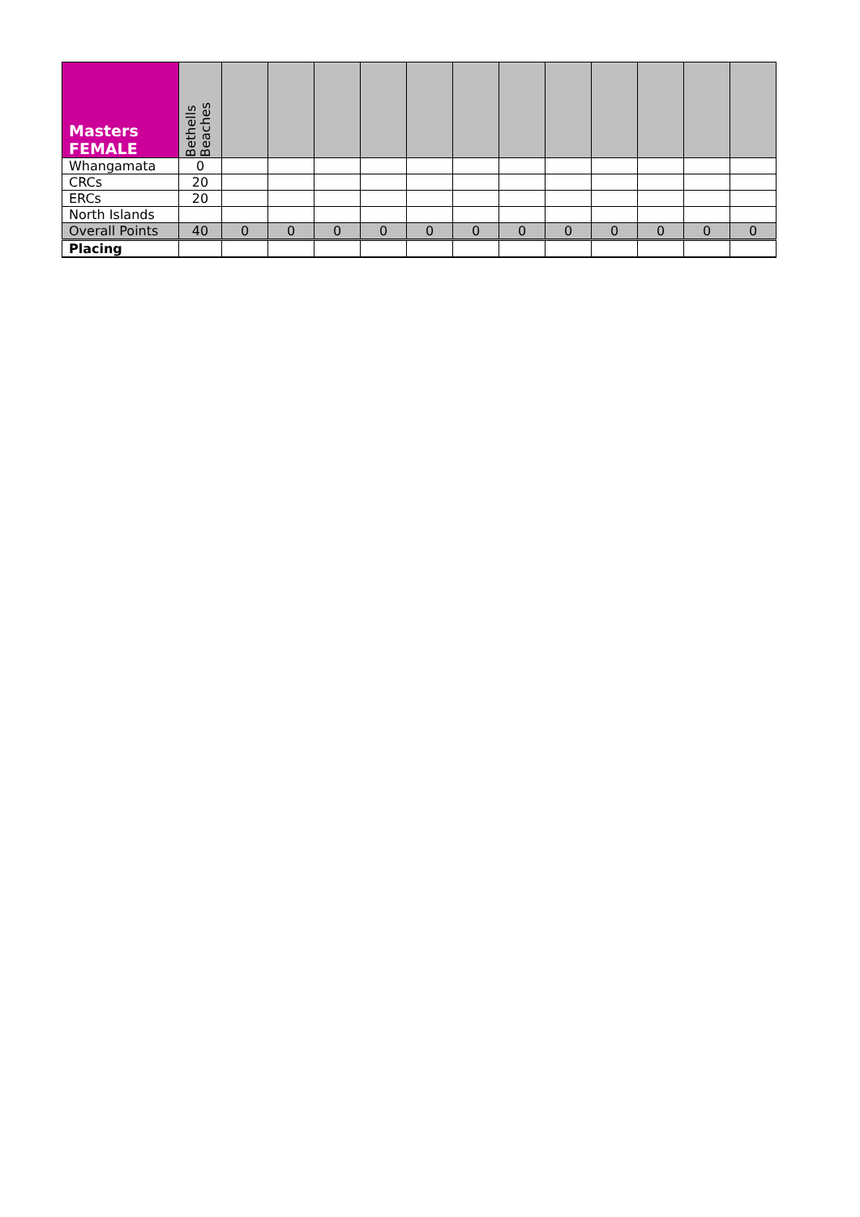| Masters FEMALE | Bethells Beaches | | | | | | | | | | | | |
| --- | --- | --- | --- | --- | --- | --- | --- | --- | --- | --- | --- | --- | --- |
| Whangamata | 0 | | | | | | | | | | | | |
| CRCs | 20 | | | | | | | | | | | | |
| ERCs | 20 | | | | | | | | | | | | |
| North Islands | | | | | | | | | | | | | |
| Overall Points | 40 | 0 | 0 | 0 | 0 | 0 | 0 | 0 | 0 | 0 | 0 | 0 | 0 |
| Placing | | | | | | | | | | | | | |